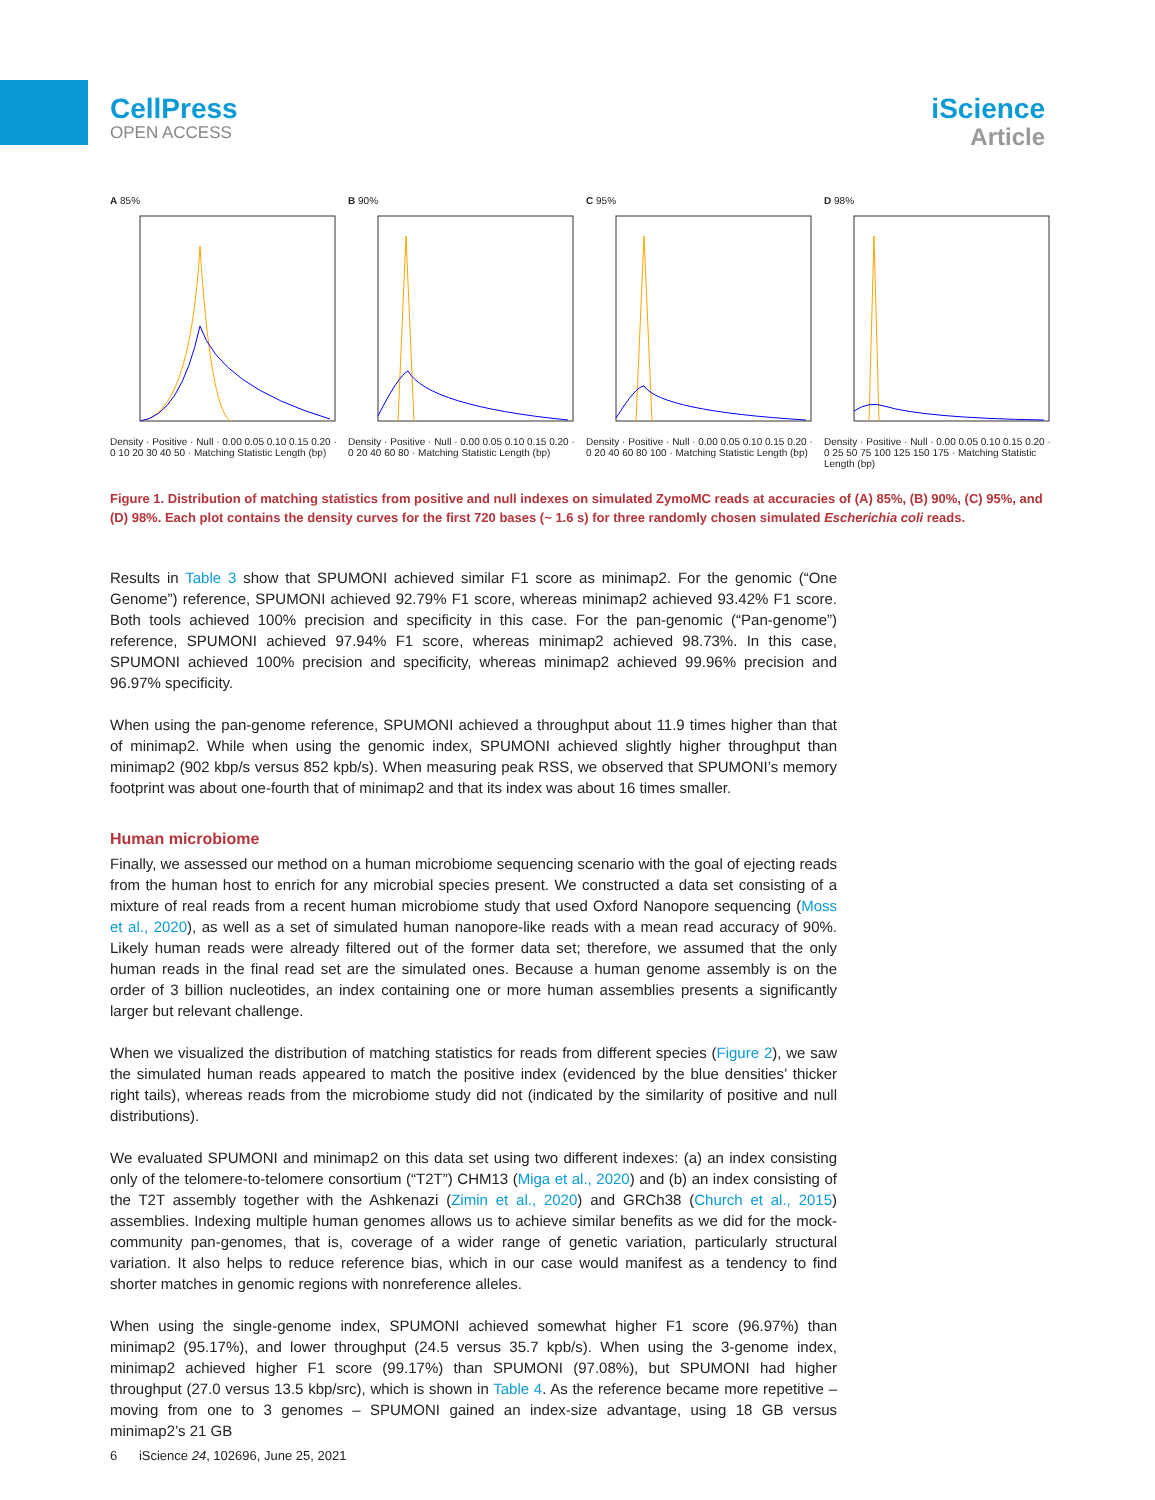CellPress
OPEN ACCESS
iScience
Article
A 85%Density · Positive · Null · 0.00 0.05 0.10 0.15 0.20 · 0 10 20 30 40 50 · Matching Statistic Length (bp)
B 90%Density · Positive · Null · 0.00 0.05 0.10 0.15 0.20 · 0 20 40 60 80 · Matching Statistic Length (bp)
C 95%Density · Positive · Null · 0.00 0.05 0.10 0.15 0.20 · 0 20 40 60 80 100 · Matching Statistic Length (bp)
D 98%Density · Positive · Null · 0.00 0.05 0.10 0.15 0.20 · 0 25 50 75 100 125 150 175 · Matching Statistic Length (bp)
Figure 1. Distribution of matching statistics from positive and null indexes on simulated ZymoMC reads at accuracies of (A) 85%, (B) 90%, (C) 95%, and (D) 98%. Each plot contains the density curves for the first 720 bases (~ 1.6 s) for three randomly chosen simulated Escherichia coli reads.
Results in Table 3 show that SPUMONI achieved similar F1 score as minimap2. For the genomic (“One Genome”) reference, SPUMONI achieved 92.79% F1 score, whereas minimap2 achieved 93.42% F1 score. Both tools achieved 100% precision and specificity in this case. For the pan-genomic (“Pan-genome”) reference, SPUMONI achieved 97.94% F1 score, whereas minimap2 achieved 98.73%. In this case, SPUMONI achieved 100% precision and specificity, whereas minimap2 achieved 99.96% precision and 96.97% specificity.
When using the pan-genome reference, SPUMONI achieved a throughput about 11.9 times higher than that of minimap2. While when using the genomic index, SPUMONI achieved slightly higher throughput than minimap2 (902 kbp/s versus 852 kpb/s). When measuring peak RSS, we observed that SPUMONI’s memory footprint was about one-fourth that of minimap2 and that its index was about 16 times smaller.
Human microbiome
Finally, we assessed our method on a human microbiome sequencing scenario with the goal of ejecting reads from the human host to enrich for any microbial species present. We constructed a data set consisting of a mixture of real reads from a recent human microbiome study that used Oxford Nanopore sequencing (Moss et al., 2020), as well as a set of simulated human nanopore-like reads with a mean read accuracy of 90%. Likely human reads were already filtered out of the former data set; therefore, we assumed that the only human reads in the final read set are the simulated ones. Because a human genome assembly is on the order of 3 billion nucleotides, an index containing one or more human assemblies presents a significantly larger but relevant challenge.
When we visualized the distribution of matching statistics for reads from different species (Figure 2), we saw the simulated human reads appeared to match the positive index (evidenced by the blue densities’ thicker right tails), whereas reads from the microbiome study did not (indicated by the similarity of positive and null distributions).
We evaluated SPUMONI and minimap2 on this data set using two different indexes: (a) an index consisting only of the telomere-to-telomere consortium (“T2T”) CHM13 (Miga et al., 2020) and (b) an index consisting of the T2T assembly together with the Ashkenazi (Zimin et al., 2020) and GRCh38 (Church et al., 2015) assemblies. Indexing multiple human genomes allows us to achieve similar benefits as we did for the mock-community pan-genomes, that is, coverage of a wider range of genetic variation, particularly structural variation. It also helps to reduce reference bias, which in our case would manifest as a tendency to find shorter matches in genomic regions with nonreference alleles.
When using the single-genome index, SPUMONI achieved somewhat higher F1 score (96.97%) than minimap2 (95.17%), and lower throughput (24.5 versus 35.7 kpb/s). When using the 3-genome index, minimap2 achieved higher F1 score (99.17%) than SPUMONI (97.08%), but SPUMONI had higher throughput (27.0 versus 13.5 kbp/src), which is shown in Table 4. As the reference became more repetitive – moving from one to 3 genomes – SPUMONI gained an index-size advantage, using 18 GB versus minimap2’s 21 GB
6 iScience 24, 102696, June 25, 2021